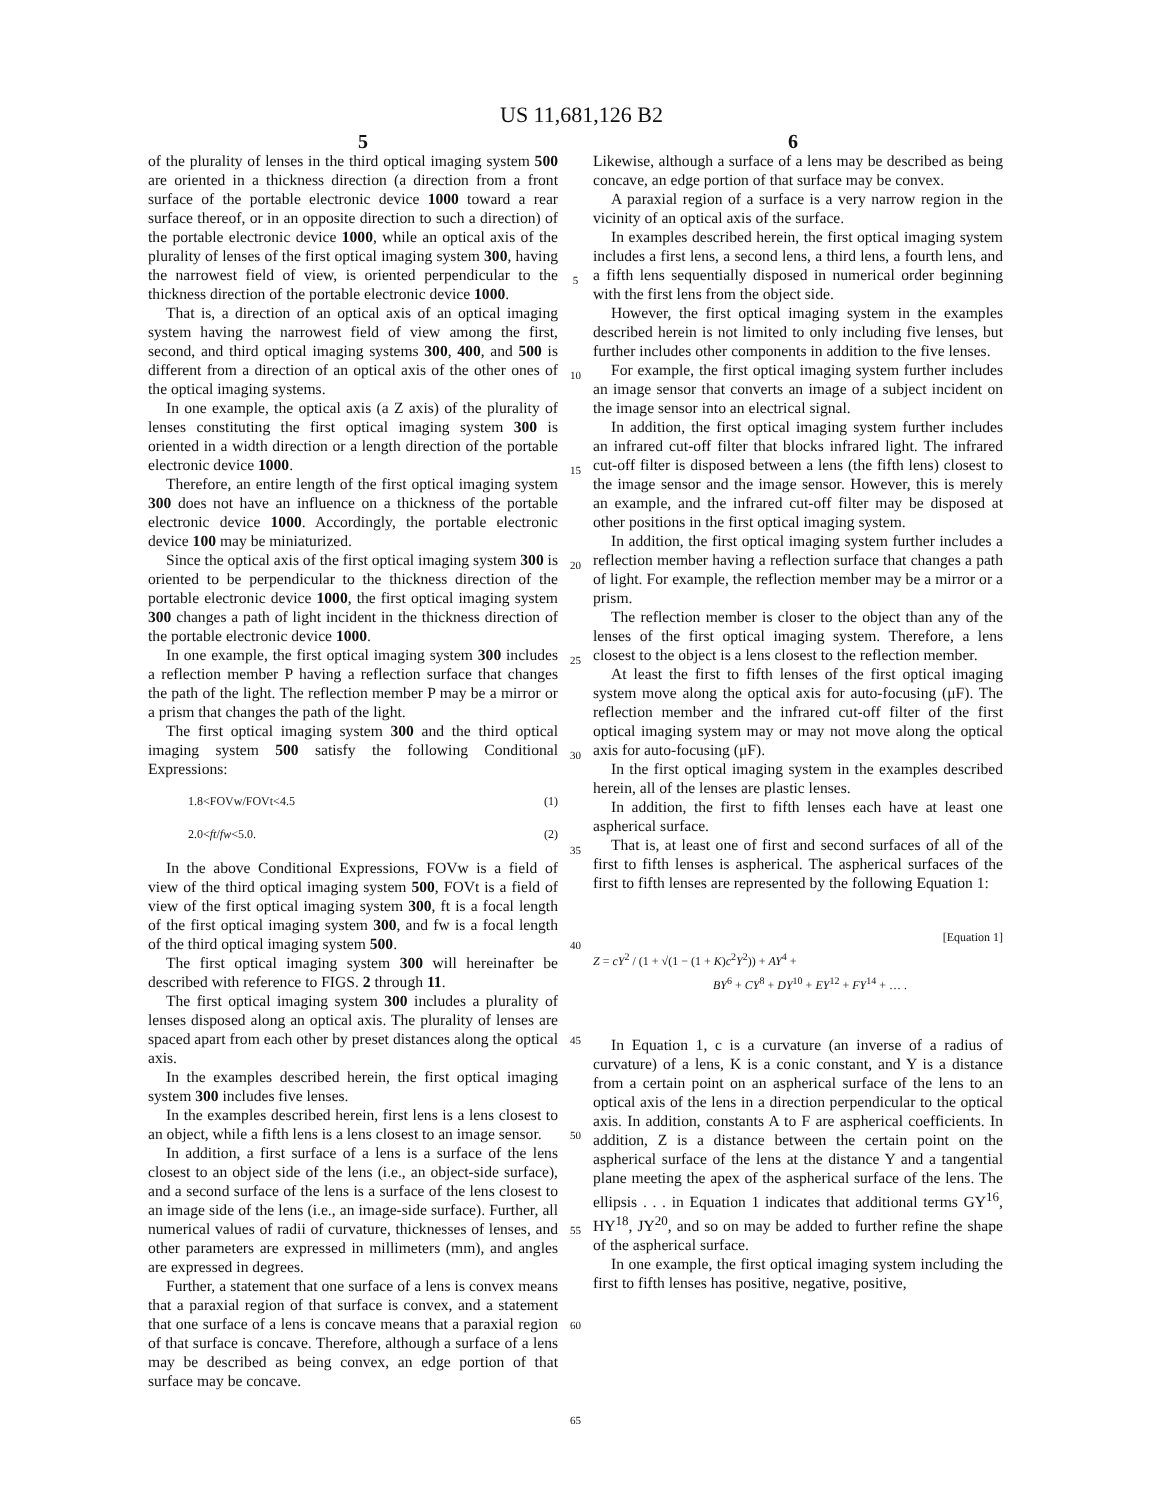US 11,681,126 B2
5 6
of the plurality of lenses in the third optical imaging system 500 are oriented in a thickness direction (a direction from a front surface of the portable electronic device 1000 toward a rear surface thereof, or in an opposite direction to such a direction) of the portable electronic device 1000, while an optical axis of the plurality of lenses of the first optical imaging system 300, having the narrowest field of view, is oriented perpendicular to the thickness direction of the portable electronic device 1000.
That is, a direction of an optical axis of an optical imaging system having the narrowest field of view among the first, second, and third optical imaging systems 300, 400, and 500 is different from a direction of an optical axis of the other ones of the optical imaging systems.
In one example, the optical axis (a Z axis) of the plurality of lenses constituting the first optical imaging system 300 is oriented in a width direction or a length direction of the portable electronic device 1000.
Therefore, an entire length of the first optical imaging system 300 does not have an influence on a thickness of the portable electronic device 1000. Accordingly, the portable electronic device 100 may be miniaturized.
Since the optical axis of the first optical imaging system 300 is oriented to be perpendicular to the thickness direction of the portable electronic device 1000, the first optical imaging system 300 changes a path of light incident in the thickness direction of the portable electronic device 1000.
In one example, the first optical imaging system 300 includes a reflection member P having a reflection surface that changes the path of the light. The reflection member P may be a mirror or a prism that changes the path of the light.
The first optical imaging system 300 and the third optical imaging system 500 satisfy the following Conditional Expressions:
1.8<FOVw/FOVt<4.5 (1)
2.0<ft/fw<5.0. (2)
In the above Conditional Expressions, FOVw is a field of view of the third optical imaging system 500, FOVt is a field of view of the first optical imaging system 300, ft is a focal length of the first optical imaging system 300, and fw is a focal length of the third optical imaging system 500.
The first optical imaging system 300 will hereinafter be described with reference to FIGS. 2 through 11.
The first optical imaging system 300 includes a plurality of lenses disposed along an optical axis. The plurality of lenses are spaced apart from each other by preset distances along the optical axis.
In the examples described herein, the first optical imaging system 300 includes five lenses.
In the examples described herein, first lens is a lens closest to an object, while a fifth lens is a lens closest to an image sensor.
In addition, a first surface of a lens is a surface of the lens closest to an object side of the lens (i.e., an object-side surface), and a second surface of the lens is a surface of the lens closest to an image side of the lens (i.e., an image-side surface). Further, all numerical values of radii of curvature, thicknesses of lenses, and other parameters are expressed in millimeters (mm), and angles are expressed in degrees.
Further, a statement that one surface of a lens is convex means that a paraxial region of that surface is convex, and a statement that one surface of a lens is concave means that a paraxial region of that surface is concave. Therefore, although a surface of a lens may be described as being convex, an edge portion of that surface may be concave.
5
10
15
20
25
30
35
40
45
50
55
60
65
Likewise, although a surface of a lens may be described as being concave, an edge portion of that surface may be convex.
A paraxial region of a surface is a very narrow region in the vicinity of an optical axis of the surface.
In examples described herein, the first optical imaging system includes a first lens, a second lens, a third lens, a fourth lens, and a fifth lens sequentially disposed in numerical order beginning with the first lens from the object side.
However, the first optical imaging system in the examples described herein is not limited to only including five lenses, but further includes other components in addition to the five lenses.
For example, the first optical imaging system further includes an image sensor that converts an image of a subject incident on the image sensor into an electrical signal.
In addition, the first optical imaging system further includes an infrared cut-off filter that blocks infrared light. The infrared cut-off filter is disposed between a lens (the fifth lens) closest to the image sensor and the image sensor. However, this is merely an example, and the infrared cut-off filter may be disposed at other positions in the first optical imaging system.
In addition, the first optical imaging system further includes a reflection member having a reflection surface that changes a path of light. For example, the reflection member may be a mirror or a prism.
The reflection member is closer to the object than any of the lenses of the first optical imaging system. Therefore, a lens closest to the object is a lens closest to the reflection member.
At least the first to fifth lenses of the first optical imaging system move along the optical axis for auto-focusing (μF). The reflection member and the infrared cut-off filter of the first optical imaging system may or may not move along the optical axis for auto-focusing (μF).
In the first optical imaging system in the examples described herein, all of the lenses are plastic lenses.
In addition, the first to fifth lenses each have at least one aspherical surface.
That is, at least one of first and second surfaces of all of the first to fifth lenses is aspherical. The aspherical surfaces of the first to fifth lenses are represented by the following Equation 1:
[Equation 1]
Z = cY<sup>2</sup> / (1 + √(1 − (1 + K)c<sup>2</sup>Y<sup>2</sup>)) + AY<sup>4</sup> +
BY<sup>6</sup> + CY<sup>8</sup> + DY<sup>10</sup> + EY<sup>12</sup> + FY<sup>14</sup> + … .
In Equation 1, c is a curvature (an inverse of a radius of curvature) of a lens, K is a conic constant, and Y is a distance from a certain point on an aspherical surface of the lens to an optical axis of the lens in a direction perpendicular to the optical axis. In addition, constants A to F are aspherical coefficients. In addition, Z is a distance between the certain point on the aspherical surface of the lens at the distance Y and a tangential plane meeting the apex of the aspherical surface of the lens. The ellipsis . . . in Equation 1 indicates that additional terms GY<sup>16</sup>, HY<sup>18</sup>, JY<sup>20</sup>, and so on may be added to further refine the shape of the aspherical surface.
In one example, the first optical imaging system including the first to fifth lenses has positive, negative, positive,